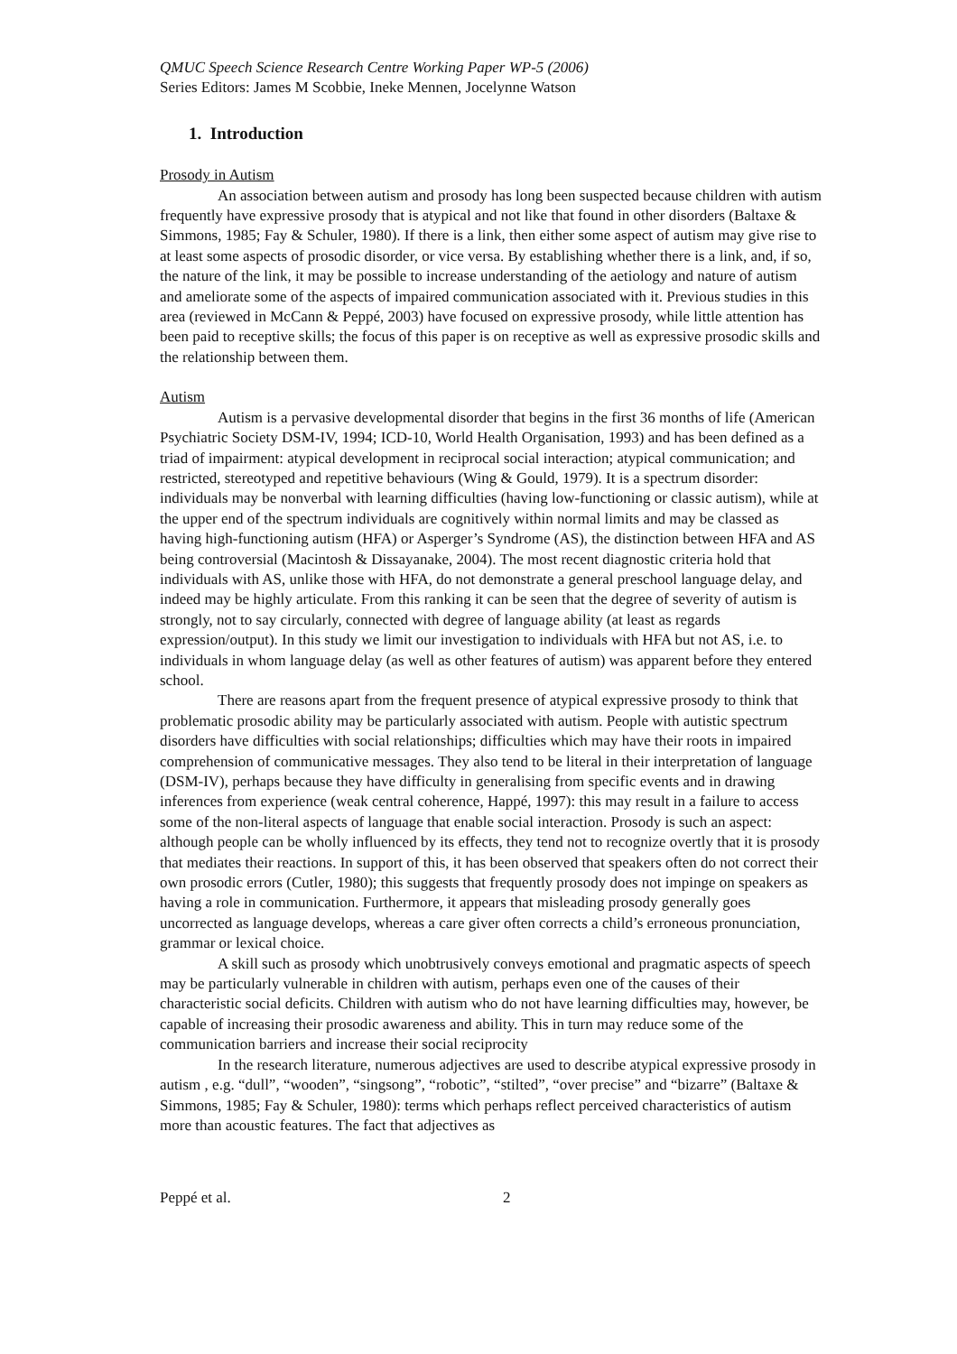QMUC Speech Science Research Centre Working Paper WP-5 (2006)
Series Editors: James M Scobbie, Ineke Mennen, Jocelynne Watson
1. Introduction
Prosody in Autism
An association between autism and prosody has long been suspected because children with autism frequently have expressive prosody that is atypical and not like that found in other disorders (Baltaxe & Simmons, 1985; Fay & Schuler, 1980). If there is a link, then either some aspect of autism may give rise to at least some aspects of prosodic disorder, or vice versa. By establishing whether there is a link, and, if so, the nature of the link, it may be possible to increase understanding of the aetiology and nature of autism and ameliorate some of the aspects of impaired communication associated with it. Previous studies in this area (reviewed in McCann & Peppé, 2003) have focused on expressive prosody, while little attention has been paid to receptive skills; the focus of this paper is on receptive as well as expressive prosodic skills and the relationship between them.
Autism
Autism is a pervasive developmental disorder that begins in the first 36 months of life (American Psychiatric Society DSM-IV, 1994; ICD-10, World Health Organisation, 1993) and has been defined as a triad of impairment: atypical development in reciprocal social interaction; atypical communication; and restricted, stereotyped and repetitive behaviours (Wing & Gould, 1979). It is a spectrum disorder: individuals may be nonverbal with learning difficulties (having low-functioning or classic autism), while at the upper end of the spectrum individuals are cognitively within normal limits and may be classed as having high-functioning autism (HFA) or Asperger’s Syndrome (AS), the distinction between HFA and AS being controversial (Macintosh & Dissayanake, 2004). The most recent diagnostic criteria hold that individuals with AS, unlike those with HFA, do not demonstrate a general preschool language delay, and indeed may be highly articulate. From this ranking it can be seen that the degree of severity of autism is strongly, not to say circularly, connected with degree of language ability (at least as regards expression/output). In this study we limit our investigation to individuals with HFA but not AS, i.e. to individuals in whom language delay (as well as other features of autism) was apparent before they entered school.
There are reasons apart from the frequent presence of atypical expressive prosody to think that problematic prosodic ability may be particularly associated with autism. People with autistic spectrum disorders have difficulties with social relationships; difficulties which may have their roots in impaired comprehension of communicative messages. They also tend to be literal in their interpretation of language (DSM-IV), perhaps because they have difficulty in generalising from specific events and in drawing inferences from experience (weak central coherence, Happé, 1997): this may result in a failure to access some of the non-literal aspects of language that enable social interaction. Prosody is such an aspect: although people can be wholly influenced by its effects, they tend not to recognize overtly that it is prosody that mediates their reactions. In support of this, it has been observed that speakers often do not correct their own prosodic errors (Cutler, 1980); this suggests that frequently prosody does not impinge on speakers as having a role in communication. Furthermore, it appears that misleading prosody generally goes uncorrected as language develops, whereas a care giver often corrects a child’s erroneous pronunciation, grammar or lexical choice.
A skill such as prosody which unobtrusively conveys emotional and pragmatic aspects of speech may be particularly vulnerable in children with autism, perhaps even one of the causes of their characteristic social deficits. Children with autism who do not have learning difficulties may, however, be capable of increasing their prosodic awareness and ability. This in turn may reduce some of the communication barriers and increase their social reciprocity
In the research literature, numerous adjectives are used to describe atypical expressive prosody in autism , e.g. “dull”, “wooden”, “singsong”, “robotic”, “stilted”, “over precise” and “bizarre” (Baltaxe & Simmons, 1985; Fay & Schuler, 1980): terms which perhaps reflect perceived characteristics of autism more than acoustic features. The fact that adjectives as
Peppé et al. 2